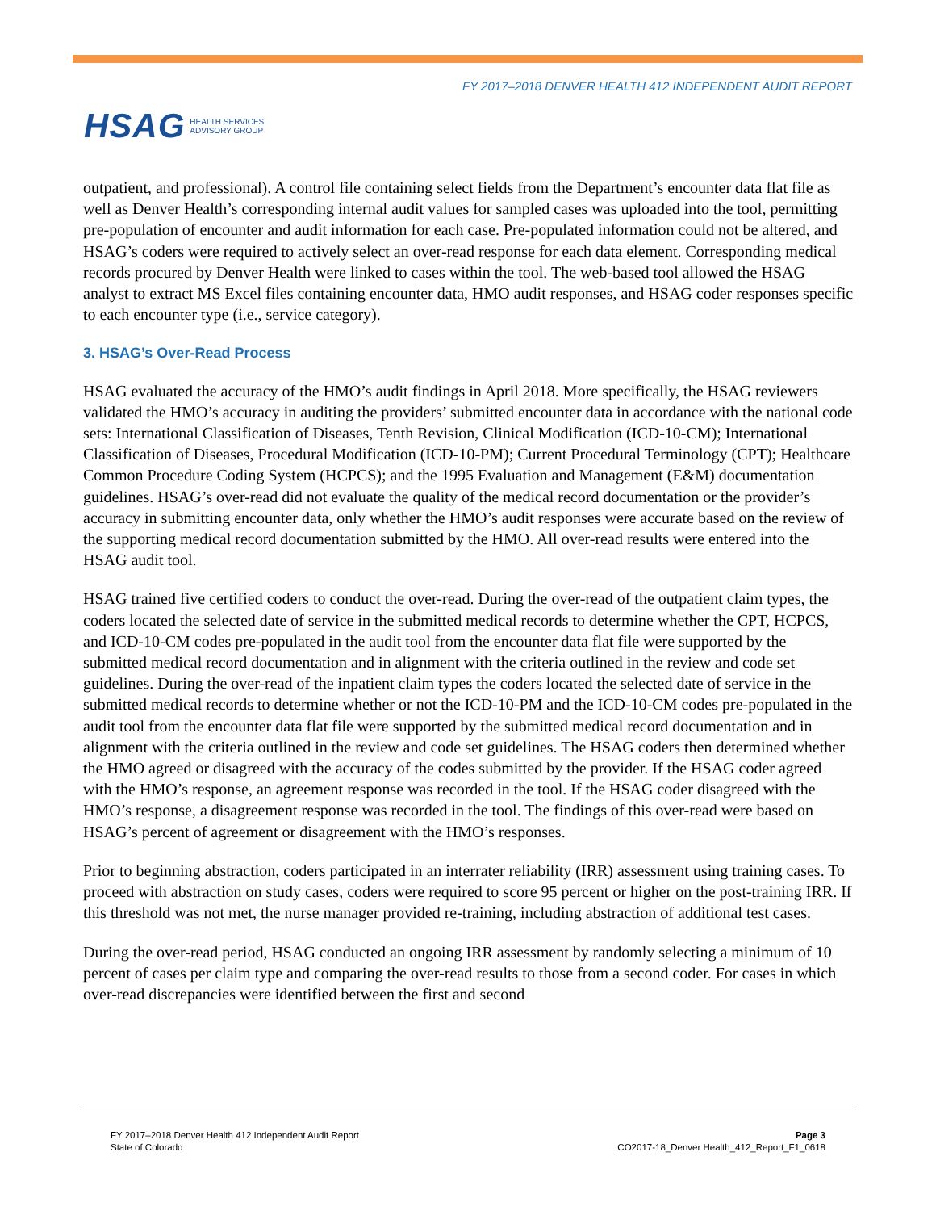FY 2017–2018 DENVER HEALTH 412 INDEPENDENT AUDIT REPORT
HSAG HEALTH SERVICES
ADVISORY GROUP
outpatient, and professional). A control file containing select fields from the Department’s encounter data flat file as well as Denver Health’s corresponding internal audit values for sampled cases was uploaded into the tool, permitting pre-population of encounter and audit information for each case. Pre-populated information could not be altered, and HSAG’s coders were required to actively select an over-read response for each data element. Corresponding medical records procured by Denver Health were linked to cases within the tool. The web-based tool allowed the HSAG analyst to extract MS Excel files containing encounter data, HMO audit responses, and HSAG coder responses specific to each encounter type (i.e., service category).
3. HSAG’s Over-Read Process
HSAG evaluated the accuracy of the HMO’s audit findings in April 2018. More specifically, the HSAG reviewers validated the HMO’s accuracy in auditing the providers’ submitted encounter data in accordance with the national code sets: International Classification of Diseases, Tenth Revision, Clinical Modification (ICD-10-CM); International Classification of Diseases, Procedural Modification (ICD-10-PM); Current Procedural Terminology (CPT); Healthcare Common Procedure Coding System (HCPCS); and the 1995 Evaluation and Management (E&M) documentation guidelines. HSAG’s over-read did not evaluate the quality of the medical record documentation or the provider’s accuracy in submitting encounter data, only whether the HMO’s audit responses were accurate based on the review of the supporting medical record documentation submitted by the HMO. All over-read results were entered into the HSAG audit tool.
HSAG trained five certified coders to conduct the over-read. During the over-read of the outpatient claim types, the coders located the selected date of service in the submitted medical records to determine whether the CPT, HCPCS, and ICD-10-CM codes pre-populated in the audit tool from the encounter data flat file were supported by the submitted medical record documentation and in alignment with the criteria outlined in the review and code set guidelines. During the over-read of the inpatient claim types the coders located the selected date of service in the submitted medical records to determine whether or not the ICD-10-PM and the ICD-10-CM codes pre-populated in the audit tool from the encounter data flat file were supported by the submitted medical record documentation and in alignment with the criteria outlined in the review and code set guidelines. The HSAG coders then determined whether the HMO agreed or disagreed with the accuracy of the codes submitted by the provider. If the HSAG coder agreed with the HMO’s response, an agreement response was recorded in the tool. If the HSAG coder disagreed with the HMO’s response, a disagreement response was recorded in the tool. The findings of this over-read were based on HSAG’s percent of agreement or disagreement with the HMO’s responses.
Prior to beginning abstraction, coders participated in an interrater reliability (IRR) assessment using training cases. To proceed with abstraction on study cases, coders were required to score 95 percent or higher on the post-training IRR. If this threshold was not met, the nurse manager provided re-training, including abstraction of additional test cases.
During the over-read period, HSAG conducted an ongoing IRR assessment by randomly selecting a minimum of 10 percent of cases per claim type and comparing the over-read results to those from a second coder. For cases in which over-read discrepancies were identified between the first and second
FY 2017–2018 Denver Health 412 Independent Audit Report
State of Colorado
Page 3
CO2017-18_Denver Health_412_Report_F1_0618